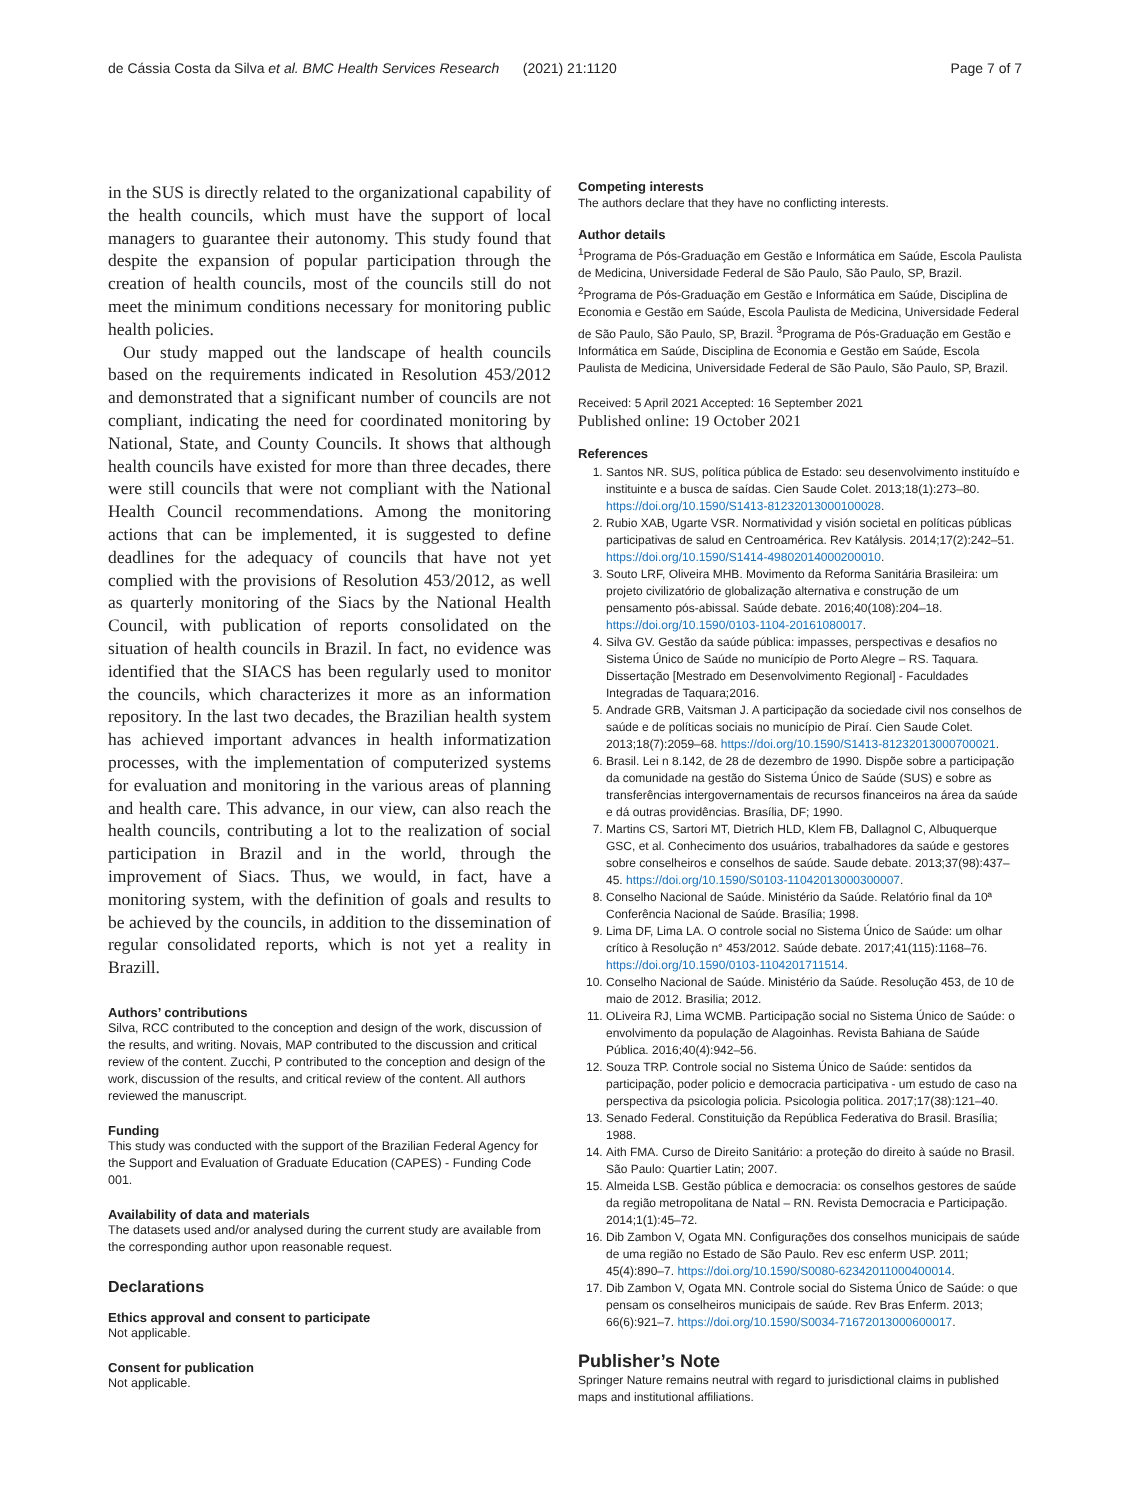de Cássia Costa da Silva et al. BMC Health Services Research (2021) 21:1120 Page 7 of 7
in the SUS is directly related to the organizational capability of the health councils, which must have the support of local managers to guarantee their autonomy. This study found that despite the expansion of popular participation through the creation of health councils, most of the councils still do not meet the minimum conditions necessary for monitoring public health policies.
Our study mapped out the landscape of health councils based on the requirements indicated in Resolution 453/2012 and demonstrated that a significant number of councils are not compliant, indicating the need for coordinated monitoring by National, State, and County Councils. It shows that although health councils have existed for more than three decades, there were still councils that were not compliant with the National Health Council recommendations. Among the monitoring actions that can be implemented, it is suggested to define deadlines for the adequacy of councils that have not yet complied with the provisions of Resolution 453/2012, as well as quarterly monitoring of the Siacs by the National Health Council, with publication of reports consolidated on the situation of health councils in Brazil. In fact, no evidence was identified that the SIACS has been regularly used to monitor the councils, which characterizes it more as an information repository. In the last two decades, the Brazilian health system has achieved important advances in health informatization processes, with the implementation of computerized systems for evaluation and monitoring in the various areas of planning and health care. This advance, in our view, can also reach the health councils, contributing a lot to the realization of social participation in Brazil and in the world, through the improvement of Siacs. Thus, we would, in fact, have a monitoring system, with the definition of goals and results to be achieved by the councils, in addition to the dissemination of regular consolidated reports, which is not yet a reality in Brazill.
Authors’ contributions
Silva, RCC contributed to the conception and design of the work, discussion of the results, and writing. Novais, MAP contributed to the discussion and critical review of the content. Zucchi, P contributed to the conception and design of the work, discussion of the results, and critical review of the content. All authors reviewed the manuscript.
Funding
This study was conducted with the support of the Brazilian Federal Agency for the Support and Evaluation of Graduate Education (CAPES) - Funding Code 001.
Availability of data and materials
The datasets used and/or analysed during the current study are available from the corresponding author upon reasonable request.
Declarations
Ethics approval and consent to participate
Not applicable.
Consent for publication
Not applicable.
Competing interests
The authors declare that they have no conflicting interests.
Author details
<sup>1</sup> Programa de Pós-Graduação em Gestão e Informática em Saúde, Escola Paulista de Medicina, Universidade Federal de São Paulo, São Paulo, SP, Brazil. <sup>2</sup>Programa de Pós-Graduação em Gestão e Informática em Saúde, Disciplina de Economia e Gestão em Saúde, Escola Paulista de Medicina, Universidade Federal de São Paulo, São Paulo, SP, Brazil. <sup>3</sup>Programa de Pós-Graduação em Gestão e Informática em Saúde, Disciplina de Economia e Gestão em Saúde, Escola Paulista de Medicina, Universidade Federal de São Paulo, São Paulo, SP, Brazil.
Received: 5 April 2021 Accepted: 16 September 2021
Published online: 19 October 2021
References
1. Santos NR. SUS, política pública de Estado: seu desenvolvimento instituído e instituinte e a busca de saídas. Cien Saude Colet. 2013;18(1):273–80. https://doi.org/10.1590/S1413-81232013000100028.
2. Rubio XAB, Ugarte VSR. Normatividad y visión societal en políticas públicas participativas de salud en Centroamérica. Rev Katálysis. 2014;17(2):242–51. https://doi.org/10.1590/S1414-49802014000200010.
3. Souto LRF, Oliveira MHB. Movimento da Reforma Sanitária Brasileira: um projeto civilizatório de globalização alternativa e construção de um pensamento pós-abissal. Saúde debate. 2016;40(108):204–18. https://doi.org/10.1590/0103-1104-20161080017.
4. Silva GV. Gestão da saúde pública: impasses, perspectivas e desafios no Sistema Único de Saúde no município de Porto Alegre – RS. Taquara. Dissertação [Mestrado em Desenvolvimento Regional] - Faculdades Integradas de Taquara;2016.
5. Andrade GRB, Vaitsman J. A participação da sociedade civil nos conselhos de saúde e de políticas sociais no município de Piraí. Cien Saude Colet. 2013;18(7):2059–68. https://doi.org/10.1590/S1413-81232013000700021.
6. Brasil. Lei n 8.142, de 28 de dezembro de 1990. Dispõe sobre a participação da comunidade na gestão do Sistema Único de Saúde (SUS) e sobre as transferências intergovernamentais de recursos financeiros na área da saúde e dá outras providências. Brasília, DF; 1990.
7. Martins CS, Sartori MT, Dietrich HLD, Klem FB, Dallagnol C, Albuquerque GSC, et al. Conhecimento dos usuários, trabalhadores da saúde e gestores sobre conselheiros e conselhos de saúde. Saude debate. 2013;37(98):437–45. https://doi.org/10.1590/S0103-11042013000300007.
8. Conselho Nacional de Saúde. Ministério da Saúde. Relatório final da 10ª Conferência Nacional de Saúde. Brasília; 1998.
9. Lima DF, Lima LA. O controle social no Sistema Único de Saúde: um olhar crítico à Resolução n° 453/2012. Saúde debate. 2017;41(115):1168–76. https://doi.org/10.1590/0103-1104201711514.
10. Conselho Nacional de Saúde. Ministério da Saúde. Resolução 453, de 10 de maio de 2012. Brasilia; 2012.
11. OLiveira RJ, Lima WCMB. Participação social no Sistema Único de Saúde: o envolvimento da população de Alagoinhas. Revista Bahiana de Saúde Pública. 2016;40(4):942–56.
12. Souza TRP. Controle social no Sistema Único de Saúde: sentidos da participação, poder policio e democracia participativa - um estudo de caso na perspectiva da psicologia policia. Psicologia politica. 2017;17(38):121–40.
13. Senado Federal. Constituição da República Federativa do Brasil. Brasília; 1988.
14. Aith FMA. Curso de Direito Sanitário: a proteção do direito à saúde no Brasil. São Paulo: Quartier Latin; 2007.
15. Almeida LSB. Gestão pública e democracia: os conselhos gestores de saúde da região metropolitana de Natal – RN. Revista Democracia e Participação. 2014;1(1):45–72.
16. Dib Zambon V, Ogata MN. Configurações dos conselhos municipais de saúde de uma região no Estado de São Paulo. Rev esc enferm USP. 2011; 45(4):890–7. https://doi.org/10.1590/S0080-62342011000400014.
17. Dib Zambon V, Ogata MN. Controle social do Sistema Único de Saúde: o que pensam os conselheiros municipais de saúde. Rev Bras Enferm. 2013; 66(6):921–7. https://doi.org/10.1590/S0034-71672013000600017.
Publisher’s Note
Springer Nature remains neutral with regard to jurisdictional claims in published maps and institutional affiliations.